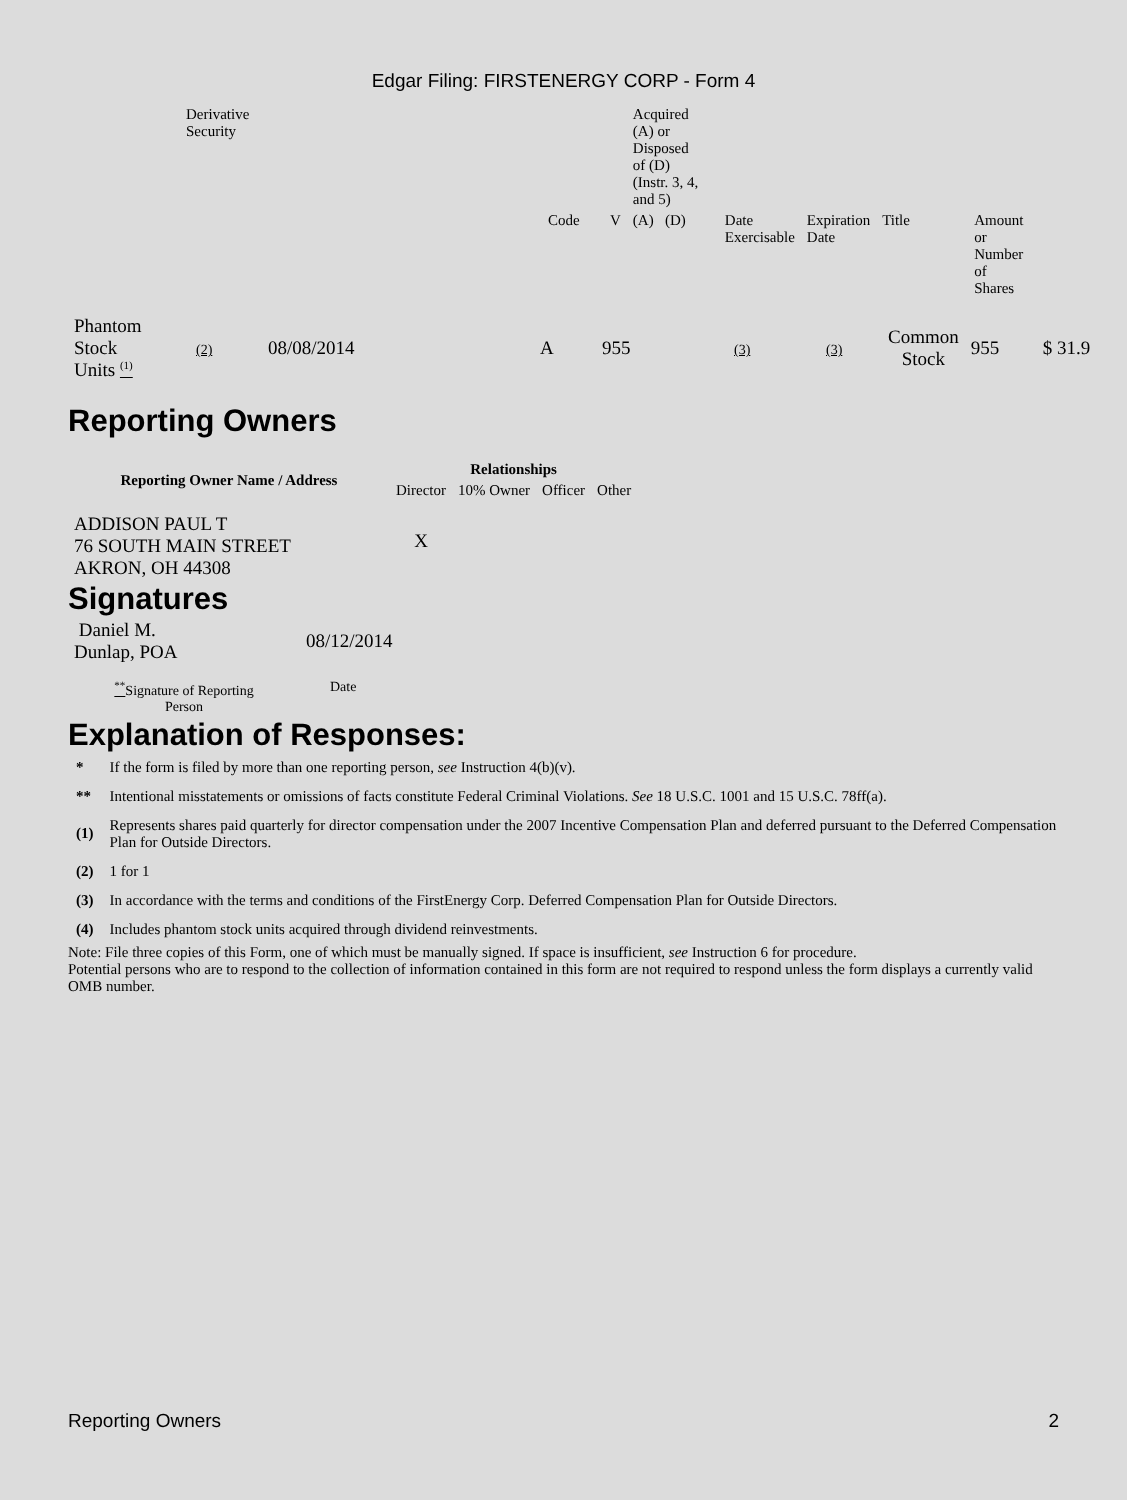Edgar Filing: FIRSTENERGY CORP - Form 4
| | Derivative Security | | | Acquired (A) or Disposed of (D) (Instr. 3, 4, and 5) | | | | | |
| | | Code | V | (A) (D) | Date Exercisable | Expiration Date | Title | Amount or Number of Shares | |
| Phantom Stock Units <sup>(1)</sup> | (2) | 08/08/2014 | A | 955 | (3) | (3) | Common Stock | 955 | $ 31.9 |
Reporting Owners
| Reporting Owner Name / Address | Relationships | | | |
| --- | --- | --- | --- | --- |
| | Director | 10% Owner | Officer | Other |
| ADDISON PAUL T 76 SOUTH MAIN STREET AKRON, OH 44308 | X | | | |
Signatures
| Daniel M. Dunlap, POA | 08/12/2014 |
| <sup>**</sup> Signature of Reporting Person | Date |
Explanation of Responses:
| * | If the form is filed by more than one reporting person, see Instruction 4(b)(v). |
| ** | Intentional misstatements or omissions of facts constitute Federal Criminal Violations. See 18 U.S.C. 1001 and 15 U.S.C. 78ff(a). |
| (1) | Represents shares paid quarterly for director compensation under the 2007 Incentive Compensation Plan and deferred pursuant to the Deferred Compensation Plan for Outside Directors. |
| (2) | 1 for 1 |
| (3) | In accordance with the terms and conditions of the FirstEnergy Corp. Deferred Compensation Plan for Outside Directors. |
| (4) | Includes phantom stock units acquired through dividend reinvestments. |
Note: File three copies of this Form, one of which must be manually signed. If space is insufficient, see Instruction 6 for procedure.
Potential persons who are to respond to the collection of information contained in this form are not required to respond unless the form displays a currently valid OMB number.
Reporting Owners 2